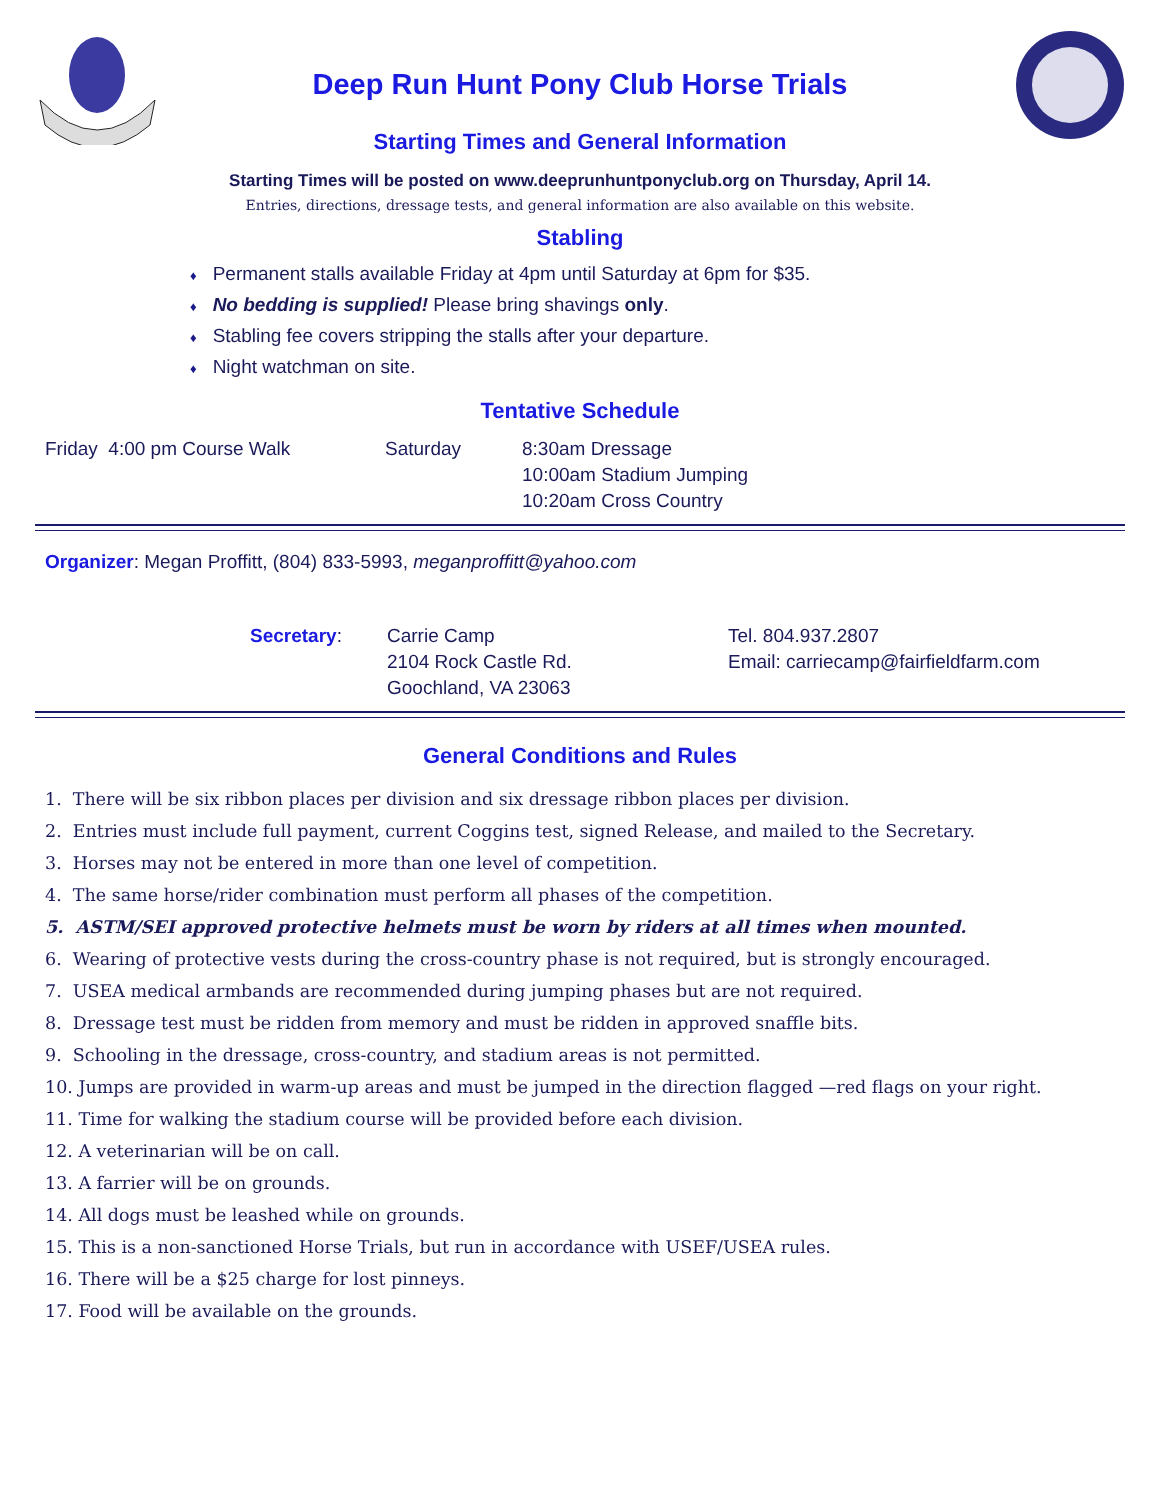Deep Run Hunt Pony Club Horse Trials
Starting Times and General Information
Starting Times will be posted on www.deeprunhuntponyclub.org on Thursday, April 14.
Entries, directions, dressage tests, and general information are also available on this website.
Stabling
♦ Permanent stalls available Friday at 4pm until Saturday at 6pm for $35.
♦ No bedding is supplied! Please bring shavings only.
♦ Stabling fee covers stripping the stalls after your departure.
♦ Night watchman on site.
Tentative Schedule
Friday 4:00 pm Course Walk Saturday 8:30am Dressage
10:00am Stadium Jumping
10:20am Cross Country
Organizer: Megan Proffitt, (804) 833-5993, meganproffitt@yahoo.com
Secretary: Carrie Camp
2104 Rock Castle Rd.
Goochland, VA 23063
Tel. 804.937.2807
Email: carriecamp@fairfieldfarm.com
General Conditions and Rules
1. There will be six ribbon places per division and six dressage ribbon places per division.
2. Entries must include full payment, current Coggins test, signed Release, and mailed to the Secretary.
3. Horses may not be entered in more than one level of competition.
4. The same horse/rider combination must perform all phases of the competition.
5. ASTM/SEI approved protective helmets must be worn by riders at all times when mounted.
6. Wearing of protective vests during the cross-country phase is not required, but is strongly encouraged.
7. USEA medical armbands are recommended during jumping phases but are not required.
8. Dressage test must be ridden from memory and must be ridden in approved snaffle bits.
9. Schooling in the dressage, cross-country, and stadium areas is not permitted.
10. Jumps are provided in warm-up areas and must be jumped in the direction flagged —red flags on your right.
11. Time for walking the stadium course will be provided before each division.
12. A veterinarian will be on call.
13. A farrier will be on grounds.
14. All dogs must be leashed while on grounds.
15. This is a non-sanctioned Horse Trials, but run in accordance with USEF/USEA rules.
16. There will be a $25 charge for lost pinneys.
17. Food will be available on the grounds.